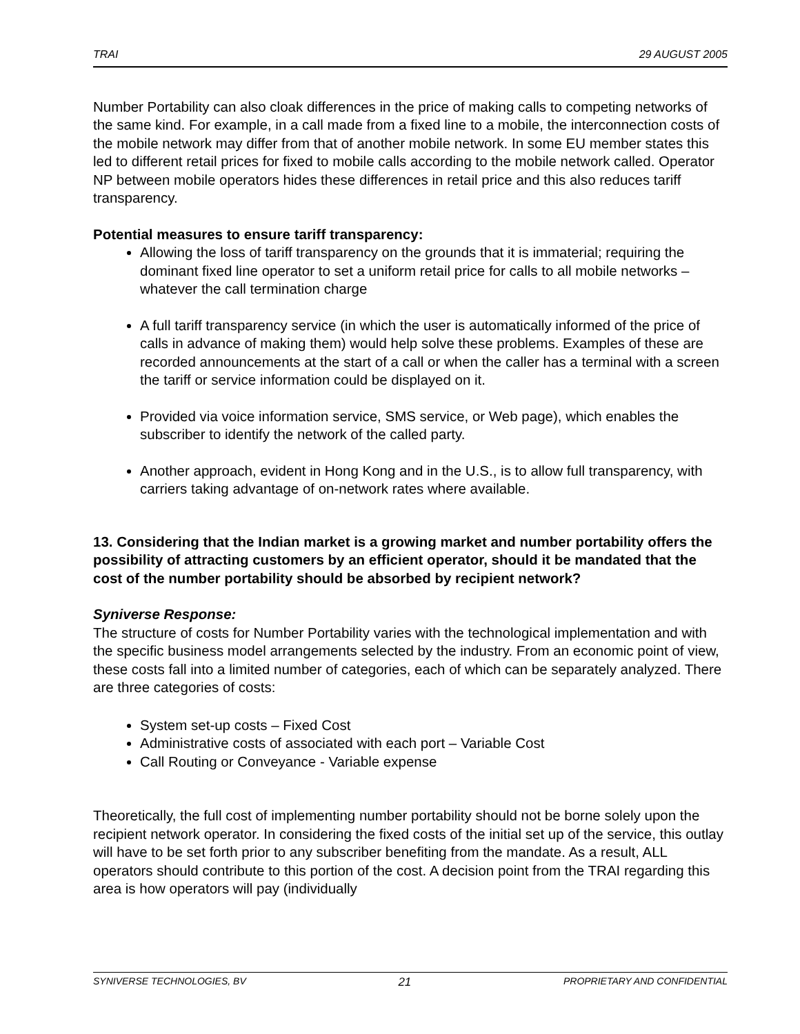TRAI 29 AUGUST 2005
Number Portability can also cloak differences in the price of making calls to competing networks of the same kind. For example, in a call made from a fixed line to a mobile, the interconnection costs of the mobile network may differ from that of another mobile network. In some EU member states this led to different retail prices for fixed to mobile calls according to the mobile network called. Operator NP between mobile operators hides these differences in retail price and this also reduces tariff transparency.
Potential measures to ensure tariff transparency:
Allowing the loss of tariff transparency on the grounds that it is immaterial; requiring the dominant fixed line operator to set a uniform retail price for calls to all mobile networks – whatever the call termination charge
A full tariff transparency service (in which the user is automatically informed of the price of calls in advance of making them) would help solve these problems. Examples of these are recorded announcements at the start of a call or when the caller has a terminal with a screen the tariff or service information could be displayed on it.
Provided via voice information service, SMS service, or Web page), which enables the subscriber to identify the network of the called party.
Another approach, evident in Hong Kong and in the U.S., is to allow full transparency, with carriers taking advantage of on-network rates where available.
13. Considering that the Indian market is a growing market and number portability offers the possibility of attracting customers by an efficient operator, should it be mandated that the cost of the number portability should be absorbed by recipient network?
Syniverse Response:
The structure of costs for Number Portability varies with the technological implementation and with the specific business model arrangements selected by the industry. From an economic point of view, these costs fall into a limited number of categories, each of which can be separately analyzed. There are three categories of costs:
System set-up costs – Fixed Cost
Administrative costs of associated with each port – Variable Cost
Call Routing or Conveyance - Variable expense
Theoretically, the full cost of implementing number portability should not be borne solely upon the recipient network operator. In considering the fixed costs of the initial set up of the service, this outlay will have to be set forth prior to any subscriber benefiting from the mandate. As a result, ALL operators should contribute to this portion of the cost. A decision point from the TRAI regarding this area is how operators will pay (individually
SYNIVERSE TECHNOLOGIES, BV 21 PROPRIETARY AND CONFIDENTIAL